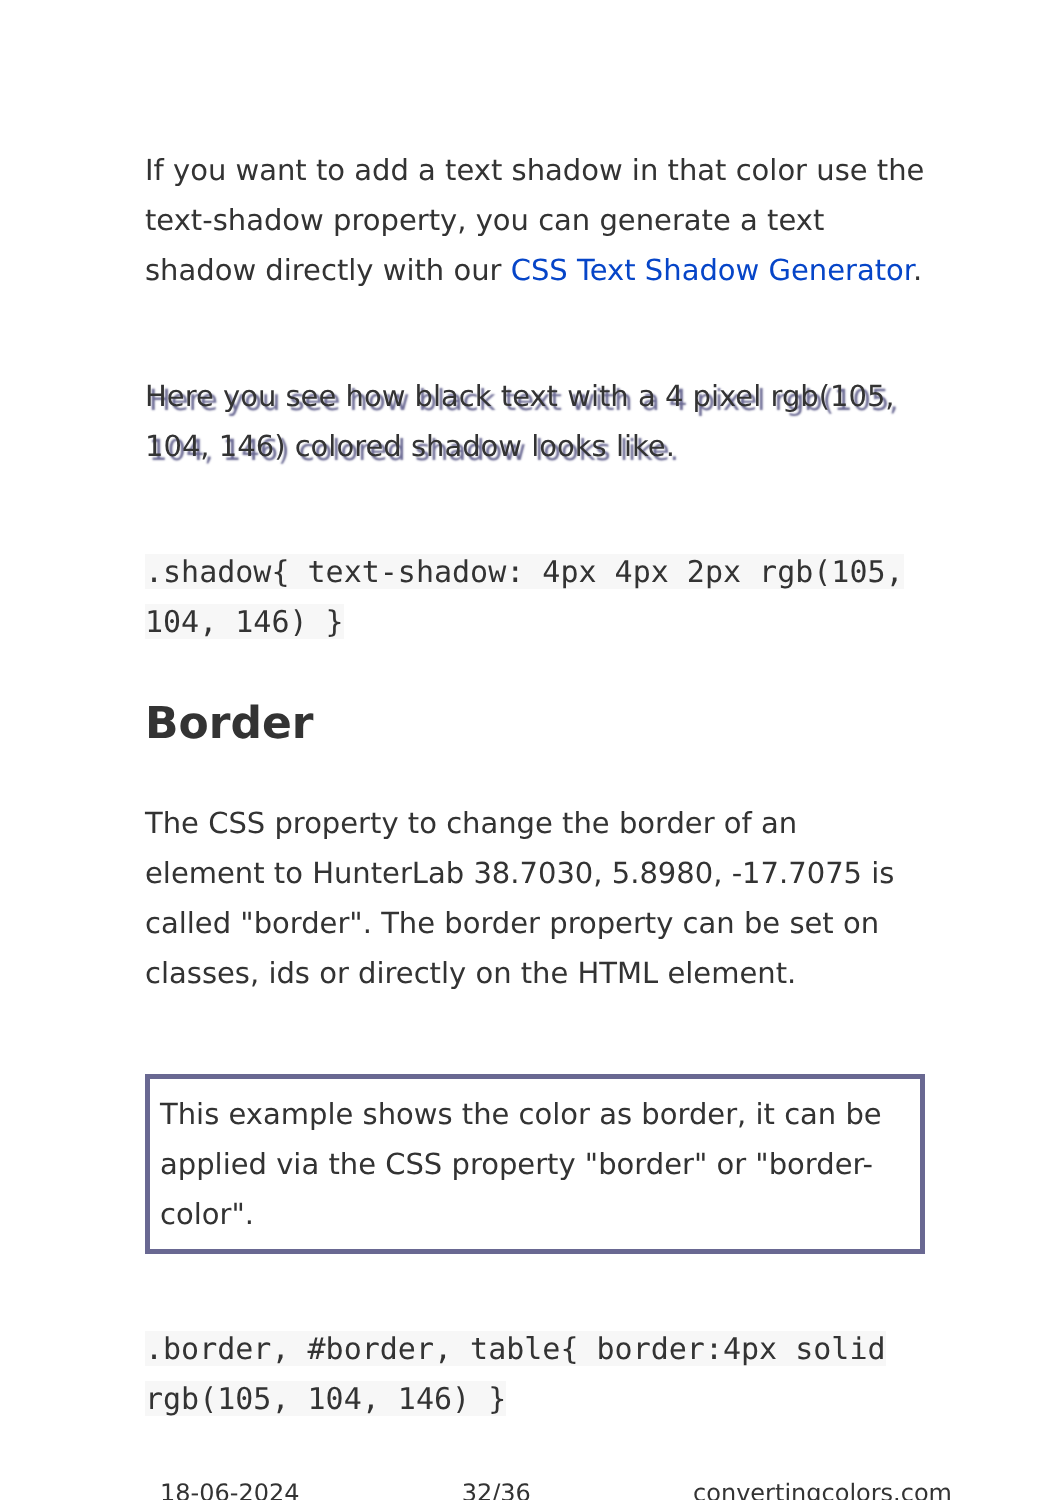If you want to add a text shadow in that color use the text-shadow property, you can generate a text shadow directly with our CSS Text Shadow Generator.
Here you see how black text with a 4 pixel rgb(105, 104, 146) colored shadow looks like.
.shadow{ text-shadow: 4px 4px 2px rgb(105, 104, 146) }
Border
The CSS property to change the border of an element to HunterLab 38.7030, 5.8980, -17.7075 is called "border". The border property can be set on classes, ids or directly on the HTML element.
This example shows the color as border, it can be applied via the CSS property "border" or "border-color".
.border, #border, table{ border:4px solid rgb(105, 104, 146) }
18-06-2024 32/36 convertingcolors.com